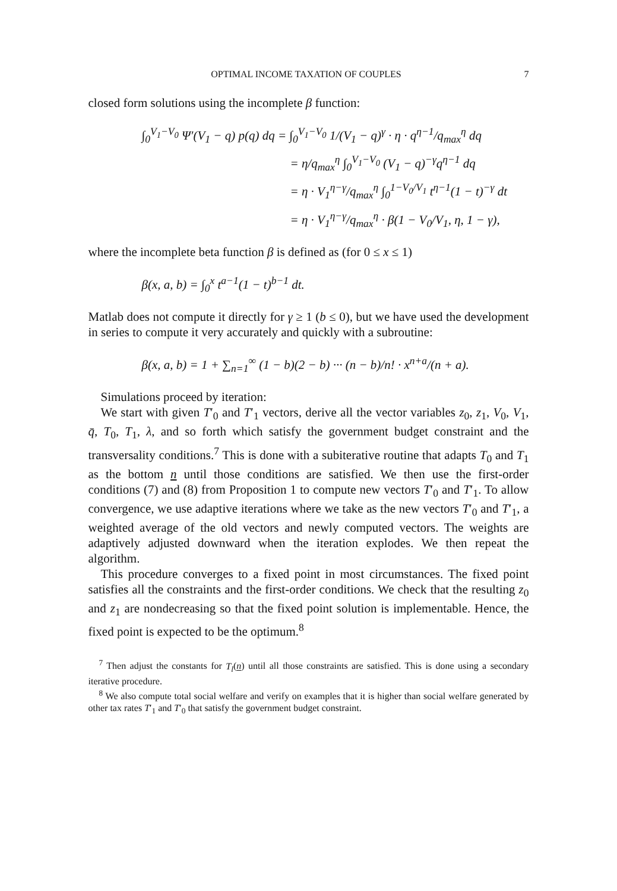OPTIMAL INCOME TAXATION OF COUPLES 7
closed form solutions using the incomplete β function:
∫<sub>0</sub><sup>V<sub>1</sub>−V<sub>0</sub></sup> Ψ′(V<sub>1</sub> − q) p(q) dq = ∫<sub>0</sub><sup>V<sub>1</sub>−V<sub>0</sub></sup> 1/(V<sub>1</sub> − q)<sup>γ</sup> · η · q<sup>η−1</sup>/q<sub>max</sub><sup>η</sup> dq
= η/q<sub>max</sub><sup>η</sup> ∫<sub>0</sub><sup>V<sub>1</sub>−V<sub>0</sub></sup> (V<sub>1</sub> − q)<sup>−γ</sup>q<sup>η−1</sup> dq
= η · V<sub>1</sub><sup>η−γ</sup>/q<sub>max</sub><sup>η</sup> ∫<sub>0</sub><sup>1−V<sub>0</sub>/V<sub>1</sub></sup> t<sup>η−1</sup>(1 − t)<sup>−γ</sup> dt
= η · V<sub>1</sub><sup>η−γ</sup>/q<sub>max</sub><sup>η</sup> · β(1 − V<sub>0</sub>/V<sub>1</sub>, η, 1 − γ),
where the incomplete beta function β is defined as (for 0 ≤ x ≤ 1)
β(x, a, b) = ∫<sub>0</sub><sup>x</sup> t<sup>a−1</sup>(1 − t)<sup>b−1</sup> dt.
Matlab does not compute it directly for γ ≥ 1 (b ≤ 0), but we have used the development in series to compute it very accurately and quickly with a subroutine:
β(x, a, b) = 1 + ∑<sub>n=1</sub><sup>∞</sup> (1 − b)(2 − b) ··· (n − b)/n! · x<sup>n+a</sup>/(n + a).
Simulations proceed by iteration:
We start with given T′<sub>0</sub> and T′<sub>1</sub> vectors, derive all the vector variables z<sub>0</sub>, z<sub>1</sub>, V<sub>0</sub>, V<sub>1</sub>, q̄, T<sub>0</sub>, T<sub>1</sub>, λ, and so forth which satisfy the government budget constraint and the transversality conditions.<sup>7</sup> This is done with a subiterative routine that adapts T<sub>0</sub> and T<sub>1</sub> as the bottom n until those conditions are satisfied. We then use the first-order conditions (7) and (8) from Proposition 1 to compute new vectors T′<sub>0</sub> and T′<sub>1</sub>. To allow convergence, we use adaptive iterations where we take as the new vectors T′<sub>0</sub> and T′<sub>1</sub>, a weighted average of the old vectors and newly computed vectors. The weights are adaptively adjusted downward when the iteration explodes. We then repeat the algorithm.
This procedure converges to a fixed point in most circumstances. The fixed point satisfies all the constraints and the first-order conditions. We check that the resulting z<sub>0</sub> and z<sub>1</sub> are nondecreasing so that the fixed point solution is implementable. Hence, the fixed point is expected to be the optimum.<sup>8</sup>
<sup>7</sup> Then adjust the constants for T<sub>l</sub>(n) until all those constraints are satisfied. This is done using a secondary iterative procedure.
<sup>8</sup> We also compute total social welfare and verify on examples that it is higher than social welfare generated by other tax rates T′<sub>1</sub> and T′<sub>0</sub> that satisfy the government budget constraint.